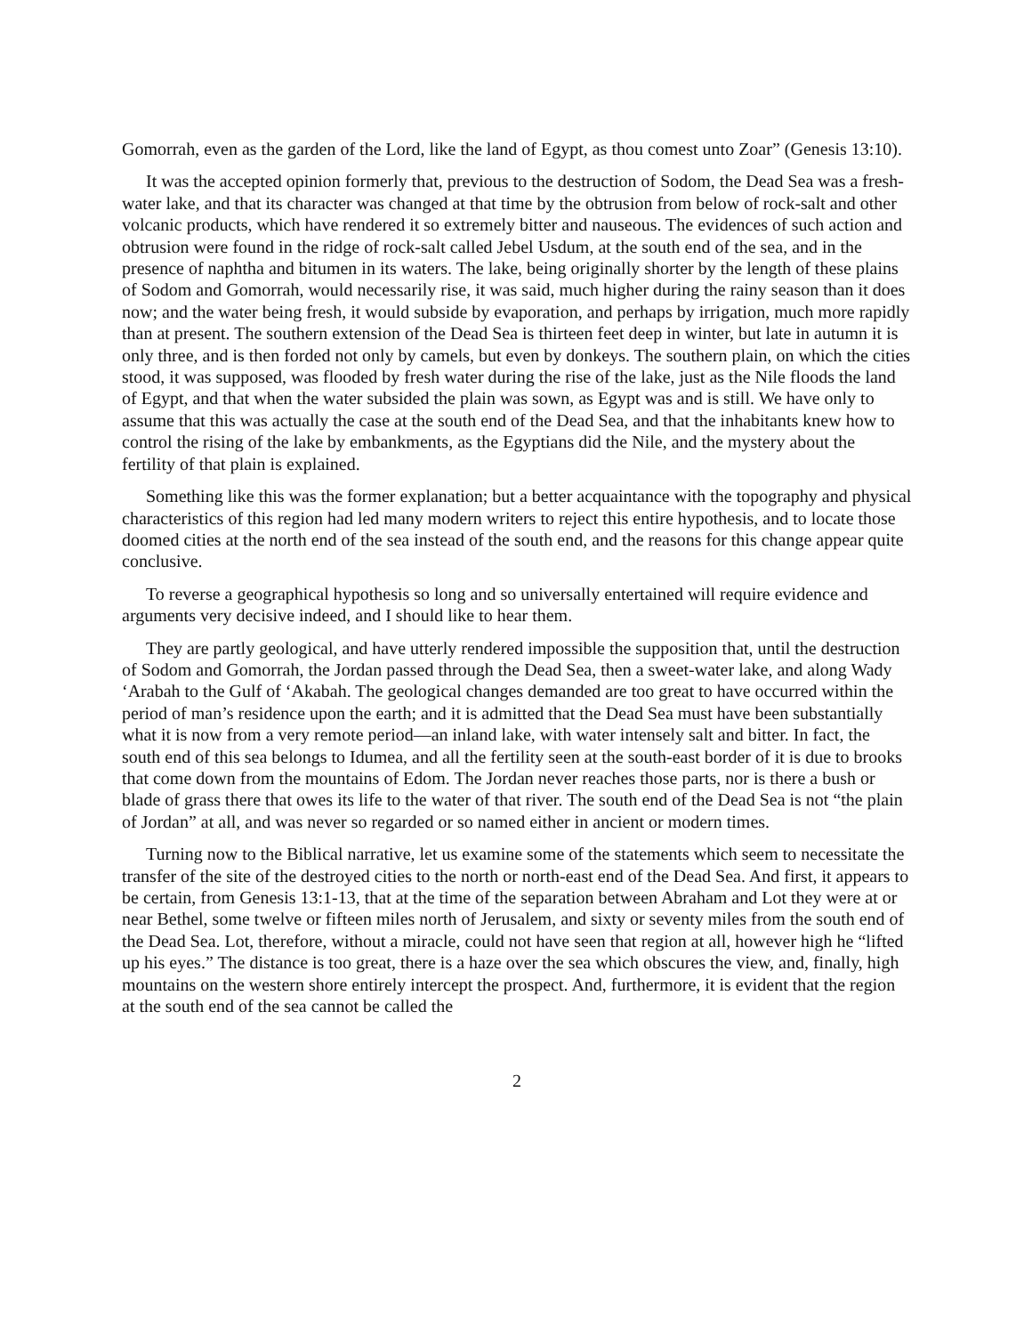Gomorrah, even as the garden of the Lord, like the land of Egypt, as thou comest unto Zoar” (Genesis 13:10).
It was the accepted opinion formerly that, previous to the destruction of Sodom, the Dead Sea was a fresh-water lake, and that its character was changed at that time by the obtrusion from below of rock-salt and other volcanic products, which have rendered it so extremely bitter and nauseous. The evidences of such action and obtrusion were found in the ridge of rock-salt called Jebel Usdum, at the south end of the sea, and in the presence of naphtha and bitumen in its waters. The lake, being originally shorter by the length of these plains of Sodom and Gomorrah, would necessarily rise, it was said, much higher during the rainy season than it does now; and the water being fresh, it would subside by evaporation, and perhaps by irrigation, much more rapidly than at present. The southern extension of the Dead Sea is thirteen feet deep in winter, but late in autumn it is only three, and is then forded not only by camels, but even by donkeys. The southern plain, on which the cities stood, it was supposed, was flooded by fresh water during the rise of the lake, just as the Nile floods the land of Egypt, and that when the water subsided the plain was sown, as Egypt was and is still. We have only to assume that this was actually the case at the south end of the Dead Sea, and that the inhabitants knew how to control the rising of the lake by embankments, as the Egyptians did the Nile, and the mystery about the fertility of that plain is explained.
Something like this was the former explanation; but a better acquaintance with the topography and physical characteristics of this region had led many modern writers to reject this entire hypothesis, and to locate those doomed cities at the north end of the sea instead of the south end, and the reasons for this change appear quite conclusive.
To reverse a geographical hypothesis so long and so universally entertained will require evidence and arguments very decisive indeed, and I should like to hear them.
They are partly geological, and have utterly rendered impossible the supposition that, until the destruction of Sodom and Gomorrah, the Jordan passed through the Dead Sea, then a sweet-water lake, and along Wady ‘Arabah to the Gulf of ‘Akabah. The geological changes demanded are too great to have occurred within the period of man’s residence upon the earth; and it is admitted that the Dead Sea must have been substantially what it is now from a very remote period—an inland lake, with water intensely salt and bitter. In fact, the south end of this sea belongs to Idumea, and all the fertility seen at the south-east border of it is due to brooks that come down from the mountains of Edom. The Jordan never reaches those parts, nor is there a bush or blade of grass there that owes its life to the water of that river. The south end of the Dead Sea is not “the plain of Jordan” at all, and was never so regarded or so named either in ancient or modern times.
Turning now to the Biblical narrative, let us examine some of the statements which seem to necessitate the transfer of the site of the destroyed cities to the north or north-east end of the Dead Sea. And first, it appears to be certain, from Genesis 13:1-13, that at the time of the separation between Abraham and Lot they were at or near Bethel, some twelve or fifteen miles north of Jerusalem, and sixty or seventy miles from the south end of the Dead Sea. Lot, therefore, without a miracle, could not have seen that region at all, however high he “lifted up his eyes.” The distance is too great, there is a haze over the sea which obscures the view, and, finally, high mountains on the western shore entirely intercept the prospect. And, furthermore, it is evident that the region at the south end of the sea cannot be called the
2